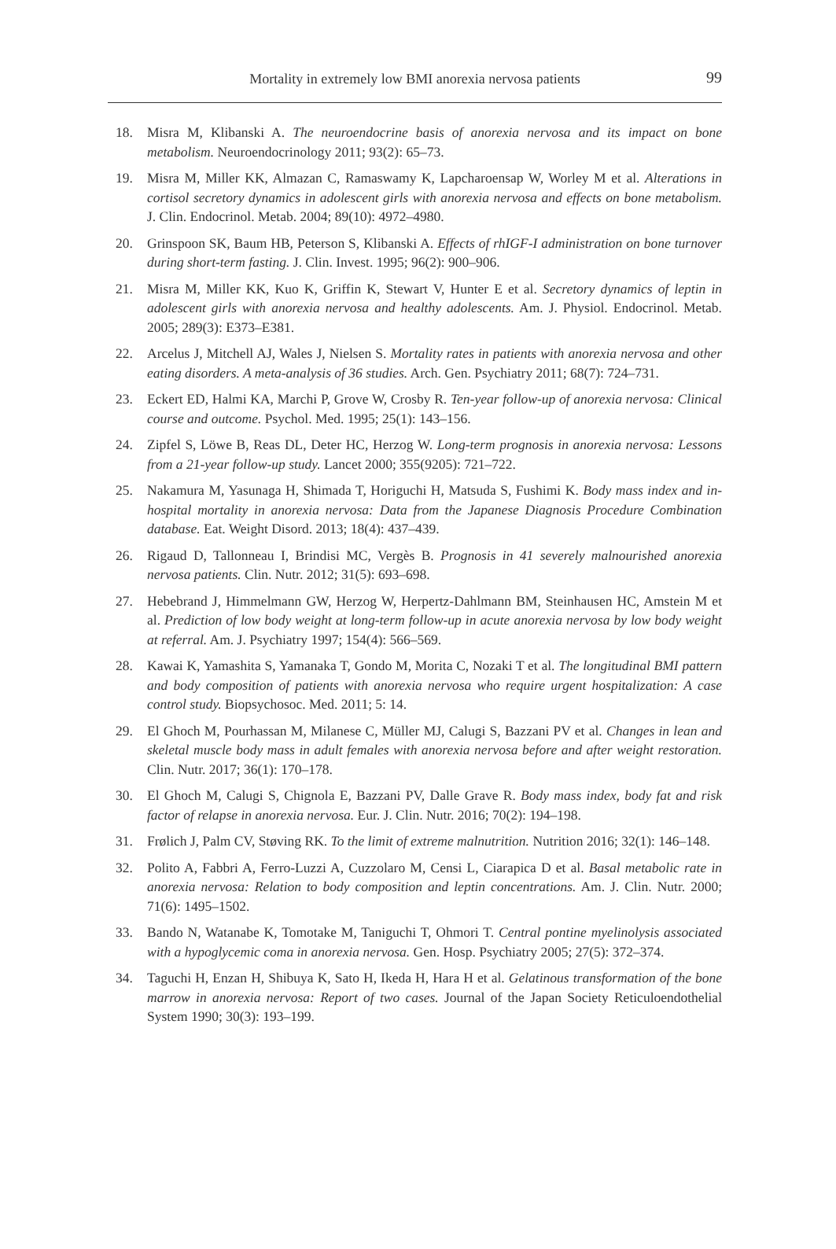Mortality in extremely low BMI anorexia nervosa patients 99
18. Misra M, Klibanski A. The neuroendocrine basis of anorexia nervosa and its impact on bone metabolism. Neuroendocrinology 2011; 93(2): 65–73.
19. Misra M, Miller KK, Almazan C, Ramaswamy K, Lapcharoensap W, Worley M et al. Alterations in cortisol secretory dynamics in adolescent girls with anorexia nervosa and effects on bone metabolism. J. Clin. Endocrinol. Metab. 2004; 89(10): 4972–4980.
20. Grinspoon SK, Baum HB, Peterson S, Klibanski A. Effects of rhIGF-I administration on bone turnover during short-term fasting. J. Clin. Invest. 1995; 96(2): 900–906.
21. Misra M, Miller KK, Kuo K, Griffin K, Stewart V, Hunter E et al. Secretory dynamics of leptin in adolescent girls with anorexia nervosa and healthy adolescents. Am. J. Physiol. Endocrinol. Metab. 2005; 289(3): E373–E381.
22. Arcelus J, Mitchell AJ, Wales J, Nielsen S. Mortality rates in patients with anorexia nervosa and other eating disorders. A meta-analysis of 36 studies. Arch. Gen. Psychiatry 2011; 68(7): 724–731.
23. Eckert ED, Halmi KA, Marchi P, Grove W, Crosby R. Ten-year follow-up of anorexia nervosa: Clinical course and outcome. Psychol. Med. 1995; 25(1): 143–156.
24. Zipfel S, Löwe B, Reas DL, Deter HC, Herzog W. Long-term prognosis in anorexia nervosa: Lessons from a 21-year follow-up study. Lancet 2000; 355(9205): 721–722.
25. Nakamura M, Yasunaga H, Shimada T, Horiguchi H, Matsuda S, Fushimi K. Body mass index and in-hospital mortality in anorexia nervosa: Data from the Japanese Diagnosis Procedure Combination database. Eat. Weight Disord. 2013; 18(4): 437–439.
26. Rigaud D, Tallonneau I, Brindisi MC, Vergès B. Prognosis in 41 severely malnourished anorexia nervosa patients. Clin. Nutr. 2012; 31(5): 693–698.
27. Hebebrand J, Himmelmann GW, Herzog W, Herpertz-Dahlmann BM, Steinhausen HC, Amstein M et al. Prediction of low body weight at long-term follow-up in acute anorexia nervosa by low body weight at referral. Am. J. Psychiatry 1997; 154(4): 566–569.
28. Kawai K, Yamashita S, Yamanaka T, Gondo M, Morita C, Nozaki T et al. The longitudinal BMI pattern and body composition of patients with anorexia nervosa who require urgent hospitalization: A case control study. Biopsychosoc. Med. 2011; 5: 14.
29. El Ghoch M, Pourhassan M, Milanese C, Müller MJ, Calugi S, Bazzani PV et al. Changes in lean and skeletal muscle body mass in adult females with anorexia nervosa before and after weight restoration. Clin. Nutr. 2017; 36(1): 170–178.
30. El Ghoch M, Calugi S, Chignola E, Bazzani PV, Dalle Grave R. Body mass index, body fat and risk factor of relapse in anorexia nervosa. Eur. J. Clin. Nutr. 2016; 70(2): 194–198.
31. Frølich J, Palm CV, Støving RK. To the limit of extreme malnutrition. Nutrition 2016; 32(1): 146–148.
32. Polito A, Fabbri A, Ferro-Luzzi A, Cuzzolaro M, Censi L, Ciarapica D et al. Basal metabolic rate in anorexia nervosa: Relation to body composition and leptin concentrations. Am. J. Clin. Nutr. 2000; 71(6): 1495–1502.
33. Bando N, Watanabe K, Tomotake M, Taniguchi T, Ohmori T. Central pontine myelinolysis associated with a hypoglycemic coma in anorexia nervosa. Gen. Hosp. Psychiatry 2005; 27(5): 372–374.
34. Taguchi H, Enzan H, Shibuya K, Sato H, Ikeda H, Hara H et al. Gelatinous transformation of the bone marrow in anorexia nervosa: Report of two cases. Journal of the Japan Society Reticuloendothelial System 1990; 30(3): 193–199.